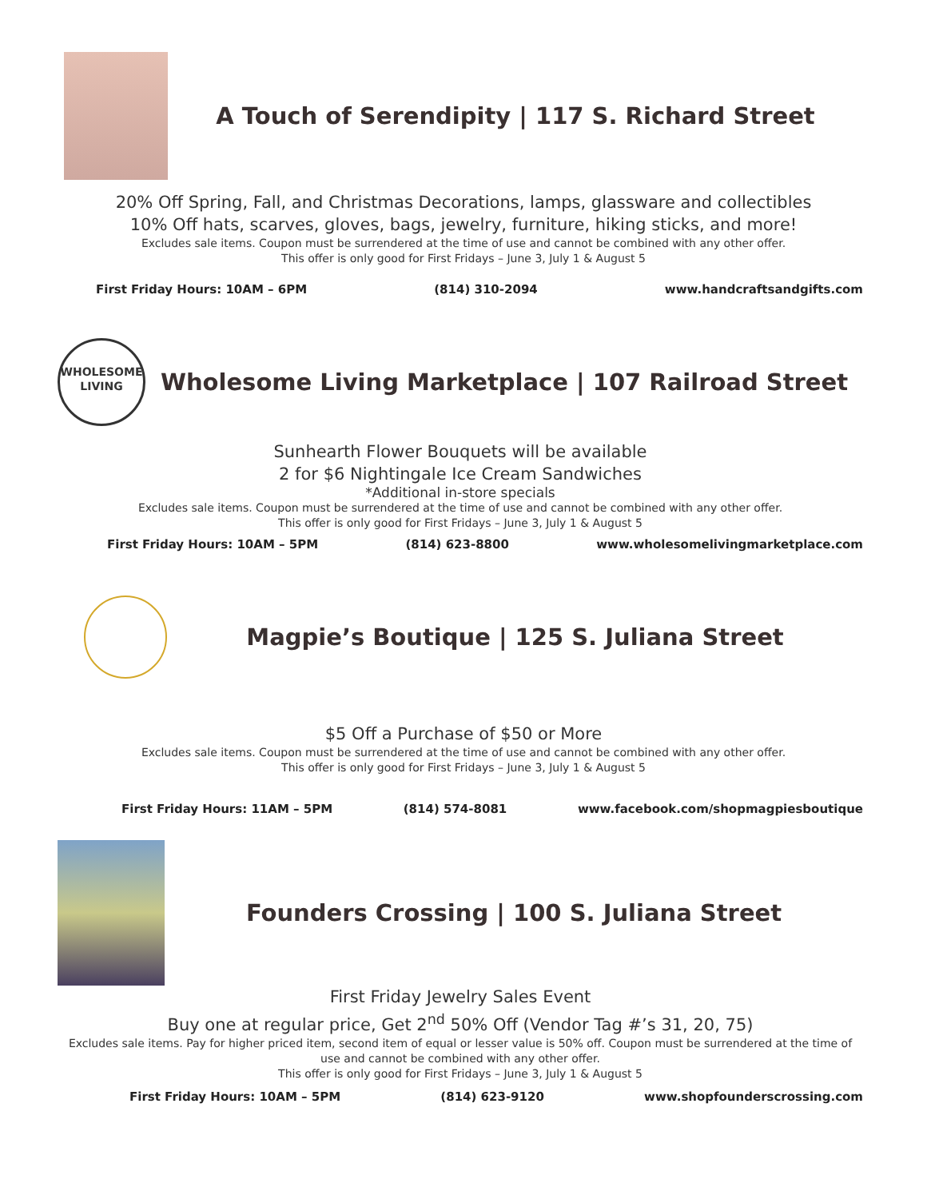A Touch of Serendipity | 117 S. Richard Street
20% Off Spring, Fall, and Christmas Decorations, lamps, glassware and collectibles
10% Off hats, scarves, gloves, bags, jewelry, furniture, hiking sticks, and more!
Excludes sale items. Coupon must be surrendered at the time of use and cannot be combined with any other offer.
This offer is only good for First Fridays – June 3, July 1 & August 5
First Friday Hours: 10AM – 6PM (814) 310-2094 www.handcraftsandgifts.com
WHOLESOME
LIVING
Wholesome Living Marketplace | 107 Railroad Street
Sunhearth Flower Bouquets will be available
2 for $6 Nightingale Ice Cream Sandwiches
*Additional in-store specials
Excludes sale items. Coupon must be surrendered at the time of use and cannot be combined with any other offer.
This offer is only good for First Fridays – June 3, July 1 & August 5
First Friday Hours: 10AM – 5PM (814) 623-8800 www.wholesomelivingmarketplace.com
Magpie’s Boutique | 125 S. Juliana Street
$5 Off a Purchase of $50 or More
Excludes sale items. Coupon must be surrendered at the time of use and cannot be combined with any other offer.
This offer is only good for First Fridays – June 3, July 1 & August 5
First Friday Hours: 11AM – 5PM (814) 574-8081 www.facebook.com/shopmagpiesboutique
Founders Crossing | 100 S. Juliana Street
First Friday Jewelry Sales Event
Buy one at regular price, Get 2<sup>nd</sup> 50% Off (Vendor Tag #’s 31, 20, 75)
Excludes sale items. Pay for higher priced item, second item of equal or lesser value is 50% off. Coupon must be surrendered at the time of use and cannot be combined with any other offer.
This offer is only good for First Fridays – June 3, July 1 & August 5
First Friday Hours: 10AM – 5PM (814) 623-9120 www.shopfounderscrossing.com